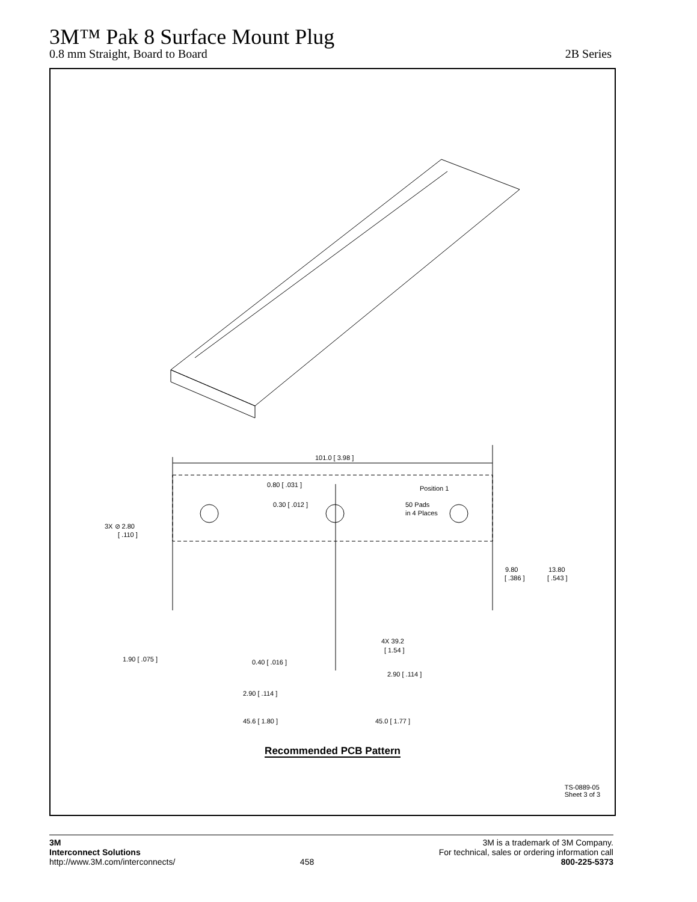3M™ Pak 8 Surface Mount Plug
0.8 mm Straight, Board to Board 2B Series
101.0 [ 3.98 ]
0.80 [ .031 ]
0.30 [ .012 ]
Position 1
50 Pads
in 4 Places
3X ⊘ 2.80
[ .110 ]
9.80
[ .386 ]
13.80
[ .543 ]
4X 39.2
[ 1.54 ]
1.90 [ .075 ]
0.40 [ .016 ]
2.90 [ .114 ]
2.90 [ .114 ]
45.6 [ 1.80 ]
45.0 [ 1.77 ]
Recommended PCB Pattern
TS-0889-05
Sheet 3 of 3
3M
Interconnect Solutions
http://www.3M.com/interconnects/
458 3M is a trademark of 3M Company.
For technical, sales or ordering information call
800-225-5373